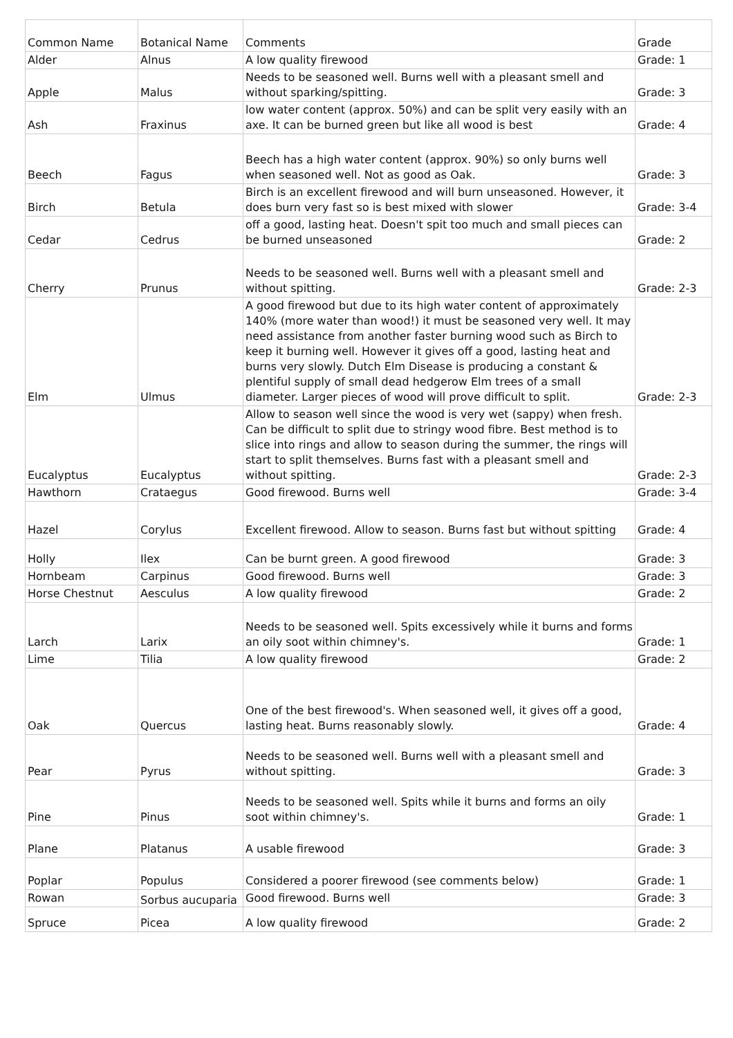| Common Name | Botanical Name | Comments | Grade |
| Alder | Alnus | A low quality firewood | Grade: 1 |
| Apple | Malus | Needs to be seasoned well. Burns well with a pleasant smell and without sparking/spitting. | Grade: 3 |
| Ash | Fraxinus | low water content (approx. 50%) and can be split very easily with an axe. It can be burned green but like all wood is best | Grade: 4 |
| Beech | Fagus | Beech has a high water content (approx. 90%) so only burns well when seasoned well. Not as good as Oak. | Grade: 3 |
| Birch | Betula | Birch is an excellent firewood and will burn unseasoned. However, it does burn very fast so is best mixed with slower | Grade: 3-4 |
| Cedar | Cedrus | off a good, lasting heat. Doesn't spit too much and small pieces can be burned unseasoned | Grade: 2 |
| Cherry | Prunus | Needs to be seasoned well. Burns well with a pleasant smell and without spitting. | Grade: 2-3 |
| Elm | Ulmus | A good firewood but due to its high water content of approximately 140% (more water than wood!) it must be seasoned very well. It may need assistance from another faster burning wood such as Birch to keep it burning well. However it gives off a good, lasting heat and burns very slowly. Dutch Elm Disease is producing a constant & plentiful supply of small dead hedgerow Elm trees of a small diameter. Larger pieces of wood will prove difficult to split. | Grade: 2-3 |
| Eucalyptus | Eucalyptus | Allow to season well since the wood is very wet (sappy) when fresh. Can be difficult to split due to stringy wood fibre. Best method is to slice into rings and allow to season during the summer, the rings will start to split themselves. Burns fast with a pleasant smell and without spitting. | Grade: 2-3 |
| Hawthorn | Crataegus | Good firewood. Burns well | Grade: 3-4 |
| Hazel | Corylus | Excellent firewood. Allow to season. Burns fast but without spitting | Grade: 4 |
| Holly | Ilex | Can be burnt green. A good firewood | Grade: 3 |
| Hornbeam | Carpinus | Good firewood. Burns well | Grade: 3 |
| Horse Chestnut | Aesculus | A low quality firewood | Grade: 2 |
| Larch | Larix | Needs to be seasoned well. Spits excessively while it burns and forms an oily soot within chimney's. | Grade: 1 |
| Lime | Tilia | A low quality firewood | Grade: 2 |
| Oak | Quercus | One of the best firewood's. When seasoned well, it gives off a good, lasting heat. Burns reasonably slowly. | Grade: 4 |
| Pear | Pyrus | Needs to be seasoned well. Burns well with a pleasant smell and without spitting. | Grade: 3 |
| Pine | Pinus | Needs to be seasoned well. Spits while it burns and forms an oily soot within chimney's. | Grade: 1 |
| Plane | Platanus | A usable firewood | Grade: 3 |
| Poplar | Populus | Considered a poorer firewood (see comments below) | Grade: 1 |
| Rowan | Sorbus aucuparia | Good firewood. Burns well | Grade: 3 |
| Spruce | Picea | A low quality firewood | Grade: 2 |